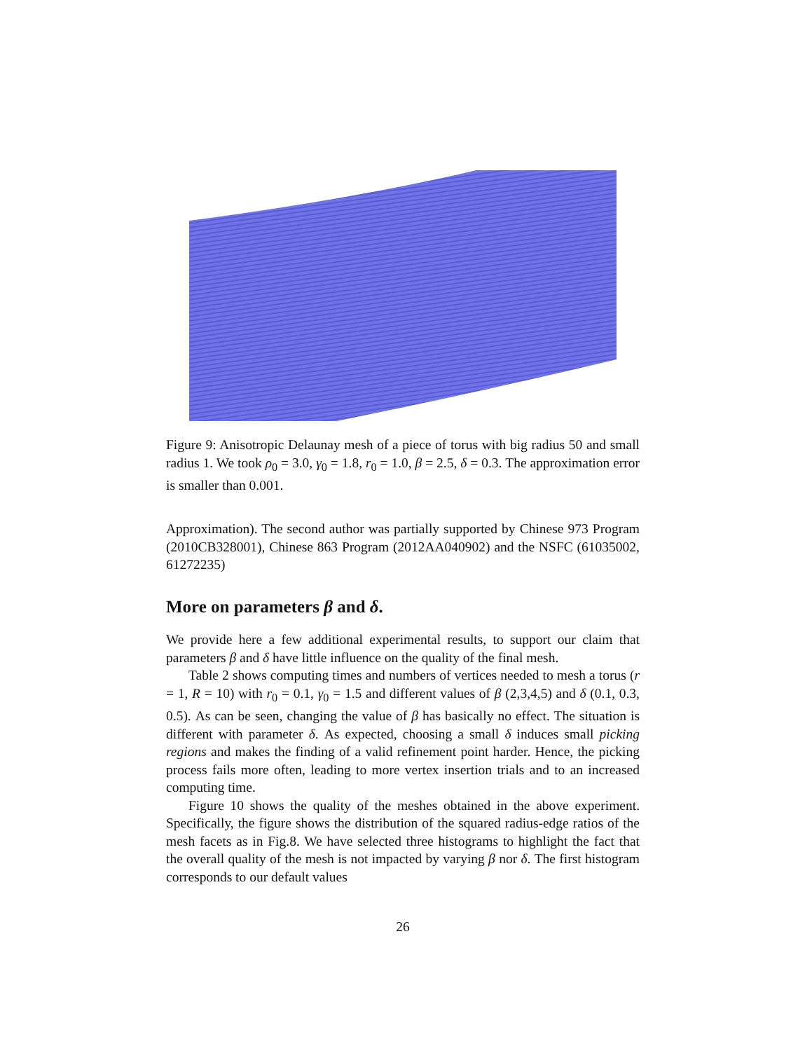Figure 9: Anisotropic Delaunay mesh of a piece of torus with big radius 50 and small radius 1. We took ρ<sub>0</sub> = 3.0, γ<sub>0</sub> = 1.8, r<sub>0</sub> = 1.0, β = 2.5, δ = 0.3. The approximation error is smaller than 0.001.
Approximation). The second author was partially supported by Chinese 973 Program (2010CB328001), Chinese 863 Program (2012AA040902) and the NSFC (61035002, 61272235)
More on parameters β and δ.
We provide here a few additional experimental results, to support our claim that parameters β and δ have little influence on the quality of the final mesh.
Table 2 shows computing times and numbers of vertices needed to mesh a torus (r = 1, R = 10) with r<sub>0</sub> = 0.1, γ<sub>0</sub> = 1.5 and different values of β (2,3,4,5) and δ (0.1, 0.3, 0.5). As can be seen, changing the value of β has basically no effect. The situation is different with parameter δ. As expected, choosing a small δ induces small picking regions and makes the finding of a valid refinement point harder. Hence, the picking process fails more often, leading to more vertex insertion trials and to an increased computing time.
Figure 10 shows the quality of the meshes obtained in the above experiment. Specifically, the figure shows the distribution of the squared radius-edge ratios of the mesh facets as in Fig.8. We have selected three histograms to highlight the fact that the overall quality of the mesh is not impacted by varying β nor δ. The first histogram corresponds to our default values
26